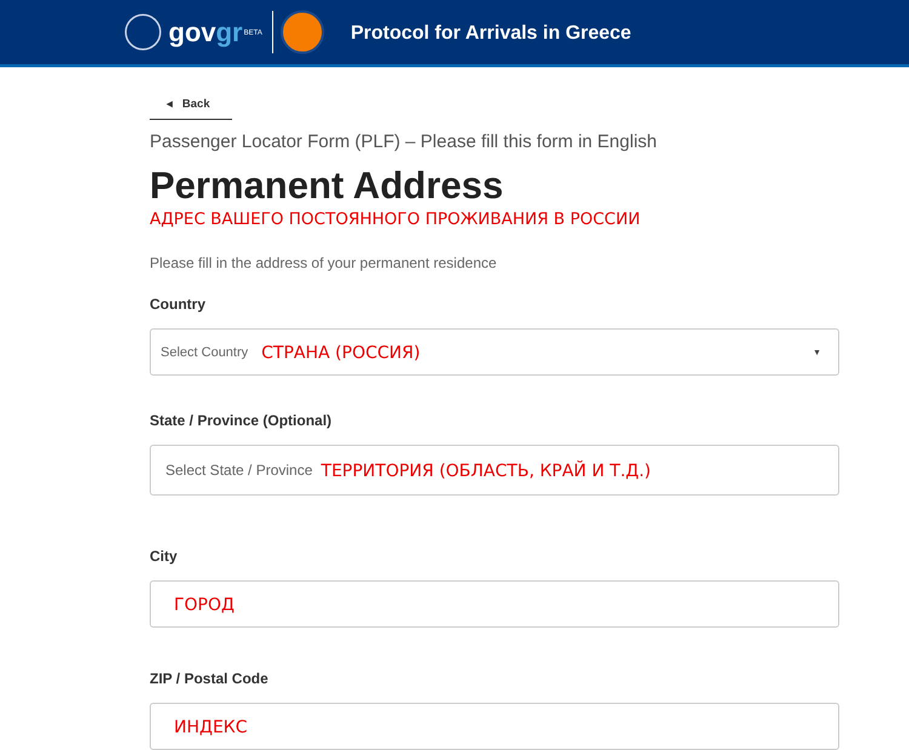govgr
BETA
Protocol for Arrivals in Greece
◂ Back
Passenger Locator Form (PLF) – Please fill this form in English
Permanent Address
АДРЕС ВАШЕГО ПОСТОЯННОГО ПРОЖИВАНИЯ В РОССИИ
Please fill in the address of your permanent residence
Country
Select Country СТРАНА (РОССИЯ) ▼
State / Province (Optional)
Select State / Province ТЕРРИТОРИЯ (ОБЛАСТЬ, КРАЙ И Т.Д.)
City
ГОРОД
ZIP / Postal Code
ИНДЕКС